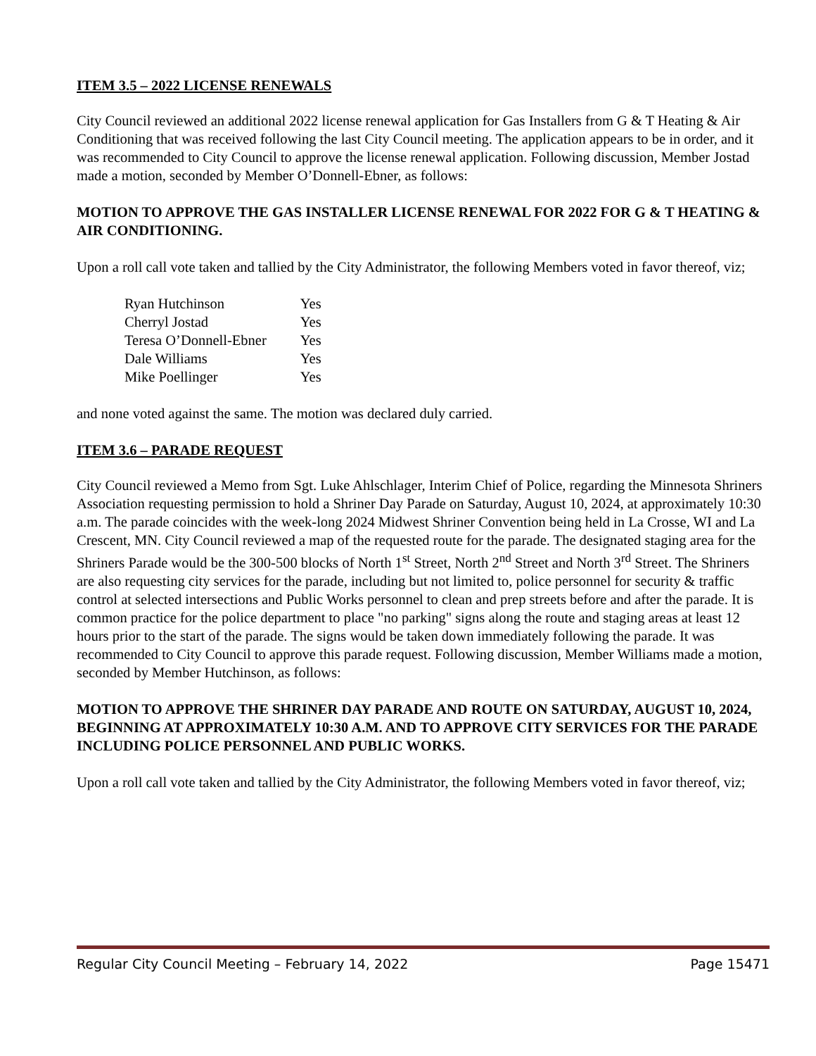ITEM 3.5 – 2022 LICENSE RENEWALS
City Council reviewed an additional 2022 license renewal application for Gas Installers from G & T Heating & Air Conditioning that was received following the last City Council meeting. The application appears to be in order, and it was recommended to City Council to approve the license renewal application. Following discussion, Member Jostad made a motion, seconded by Member O’Donnell-Ebner, as follows:
MOTION TO APPROVE THE GAS INSTALLER LICENSE RENEWAL FOR 2022 FOR G & T HEATING & AIR CONDITIONING.
Upon a roll call vote taken and tallied by the City Administrator, the following Members voted in favor thereof, viz;
| Ryan Hutchinson | Yes |
| Cherryl Jostad | Yes |
| Teresa O’Donnell-Ebner | Yes |
| Dale Williams | Yes |
| Mike Poellinger | Yes |
and none voted against the same. The motion was declared duly carried.
ITEM 3.6 – PARADE REQUEST
City Council reviewed a Memo from Sgt. Luke Ahlschlager, Interim Chief of Police, regarding the Minnesota Shriners Association requesting permission to hold a Shriner Day Parade on Saturday, August 10, 2024, at approximately 10:30 a.m. The parade coincides with the week-long 2024 Midwest Shriner Convention being held in La Crosse, WI and La Crescent, MN. City Council reviewed a map of the requested route for the parade. The designated staging area for the Shriners Parade would be the 300-500 blocks of North 1<sup>st</sup> Street, North 2<sup>nd</sup> Street and North 3<sup>rd</sup> Street. The Shriners are also requesting city services for the parade, including but not limited to, police personnel for security & traffic control at selected intersections and Public Works personnel to clean and prep streets before and after the parade. It is common practice for the police department to place "no parking" signs along the route and staging areas at least 12 hours prior to the start of the parade. The signs would be taken down immediately following the parade. It was recommended to City Council to approve this parade request. Following discussion, Member Williams made a motion, seconded by Member Hutchinson, as follows:
MOTION TO APPROVE THE SHRINER DAY PARADE AND ROUTE ON SATURDAY, AUGUST 10, 2024, BEGINNING AT APPROXIMATELY 10:30 A.M. AND TO APPROVE CITY SERVICES FOR THE PARADE INCLUDING POLICE PERSONNEL AND PUBLIC WORKS.
Upon a roll call vote taken and tallied by the City Administrator, the following Members voted in favor thereof, viz;
Regular City Council Meeting – February 14, 2022 Page 15471